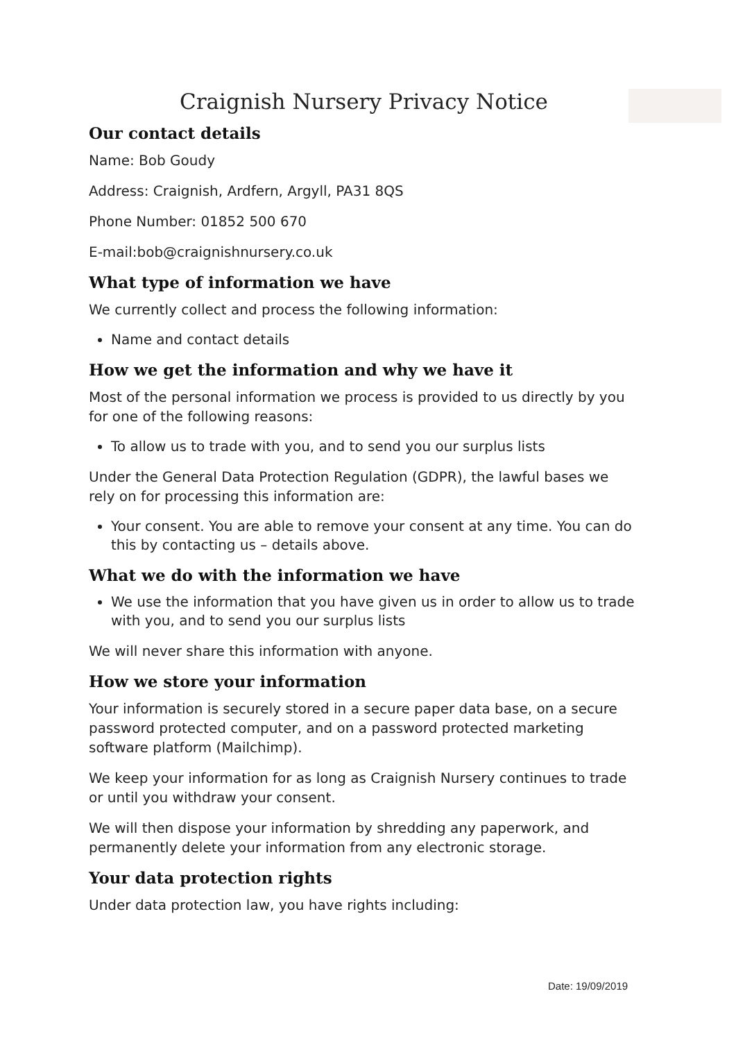Craignish Nursery Privacy Notice
Our contact details
Name: Bob Goudy
Address: Craignish, Ardfern, Argyll, PA31 8QS
Phone Number: 01852 500 670
E-mail:bob@craignishnursery.co.uk
What type of information we have
We currently collect and process the following information:
Name and contact details
How we get the information and why we have it
Most of the personal information we process is provided to us directly by you for one of the following reasons:
To allow us to trade with you, and to send you our surplus lists
Under the General Data Protection Regulation (GDPR), the lawful bases we rely on for processing this information are:
Your consent. You are able to remove your consent at any time. You can do this by contacting us – details above.
What we do with the information we have
We use the information that you have given us in order to allow us to trade with you, and to send you our surplus lists
We will never share this information with anyone.
How we store your information
Your information is securely stored in a secure paper data base, on a secure password protected computer, and on a password protected marketing software platform (Mailchimp).
We keep your information for as long as Craignish Nursery continues to trade or until you withdraw your consent.
We will then dispose your information by shredding any paperwork, and permanently delete your information from any electronic storage.
Your data protection rights
Under data protection law, you have rights including:
Date: 19/09/2019